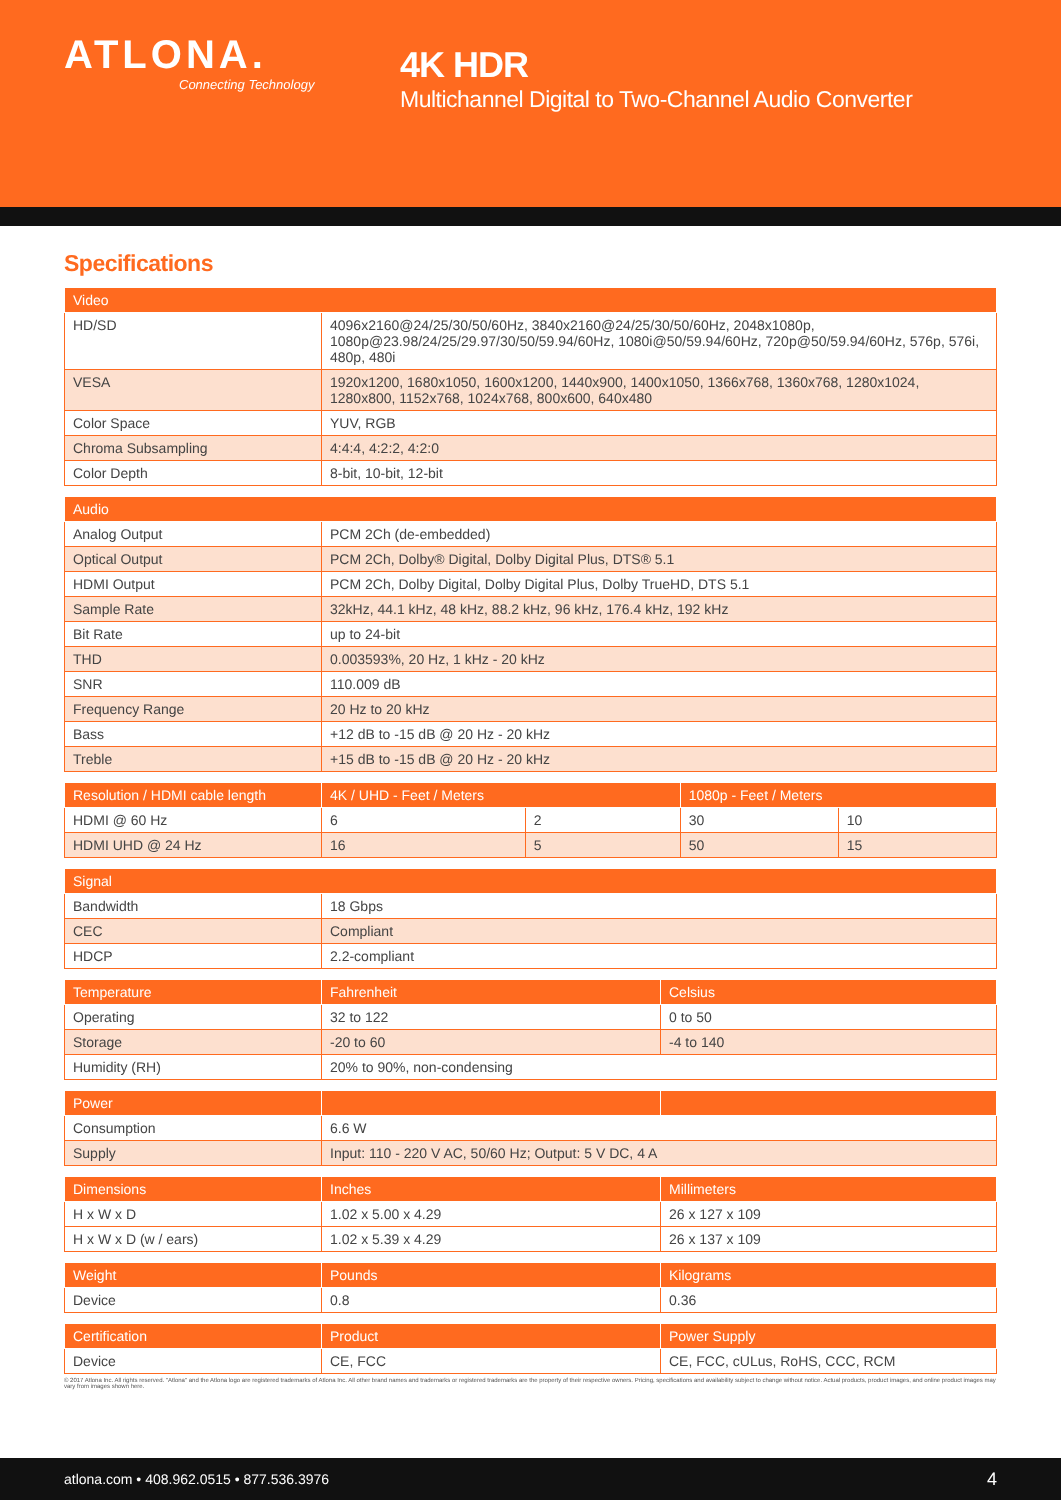ATLONA.
Connecting Technology
4K HDR
Multichannel Digital to Two-Channel Audio Converter
Specifications
| Video | |
| --- | --- |
| HD/SD | 4096x2160@24/25/30/50/60Hz, 3840x2160@24/25/30/50/60Hz, 2048x1080p, 1080p@23.98/24/25/29.97/30/50/59.94/60Hz, 1080i@50/59.94/60Hz, 720p@50/59.94/60Hz, 576p, 576i, 480p, 480i |
| VESA | 1920x1200, 1680x1050, 1600x1200, 1440x900, 1400x1050, 1366x768, 1360x768, 1280x1024, 1280x800, 1152x768, 1024x768, 800x600, 640x480 |
| Color Space | YUV, RGB |
| Chroma Subsampling | 4:4:4, 4:2:2, 4:2:0 |
| Color Depth | 8-bit, 10-bit, 12-bit |
| Audio | |
| --- | --- |
| Analog Output | PCM 2Ch (de-embedded) |
| Optical Output | PCM 2Ch, Dolby® Digital, Dolby Digital Plus, DTS® 5.1 |
| HDMI Output | PCM 2Ch, Dolby Digital, Dolby Digital Plus, Dolby TrueHD, DTS 5.1 |
| Sample Rate | 32kHz, 44.1 kHz, 48 kHz, 88.2 kHz, 96 kHz, 176.4 kHz, 192 kHz |
| Bit Rate | up to 24-bit |
| THD | 0.003593%, 20 Hz, 1 kHz - 20 kHz |
| SNR | 110.009 dB |
| Frequency Range | 20 Hz to 20 kHz |
| Bass | +12 dB to -15 dB @ 20 Hz - 20 kHz |
| Treble | +15 dB to -15 dB @ 20 Hz - 20 kHz |
| Resolution / HDMI cable length | 4K / UHD - Feet / Meters | | 1080p - Feet / Meters | |
| --- | --- | --- | --- | --- |
| HDMI @ 60 Hz | 6 | 2 | 30 | 10 |
| HDMI UHD @ 24 Hz | 16 | 5 | 50 | 15 |
| Signal | |
| --- | --- |
| Bandwidth | 18 Gbps |
| CEC | Compliant |
| HDCP | 2.2-compliant |
| Temperature | Fahrenheit | Celsius |
| --- | --- | --- |
| Operating | 32 to 122 | 0 to 50 |
| Storage | -20 to 60 | -4 to 140 |
| Humidity (RH) | 20% to 90%, non-condensing | |
| Power | | |
| --- | --- | --- |
| Consumption | 6.6 W | |
| Supply | Input: 110 - 220 V AC, 50/60 Hz; Output: 5 V DC, 4 A | |
| Dimensions | Inches | Millimeters |
| --- | --- | --- |
| H x W x D | 1.02 x 5.00 x 4.29 | 26 x 127 x 109 |
| H x W x D (w / ears) | 1.02 x 5.39 x 4.29 | 26 x 137 x 109 |
| Weight | Pounds | Kilograms |
| --- | --- | --- |
| Device | 0.8 | 0.36 |
| Certification | Product | Power Supply |
| --- | --- | --- |
| Device | CE, FCC | CE, FCC, cULus, RoHS, CCC, RCM |
© 2017 Atlona Inc. All rights reserved. "Atlona" and the Atlona logo are registered trademarks of Atlona Inc. All other brand names and trademarks or registered trademarks are the property of their respective owners. Pricing, specifications and availability subject to change without notice. Actual products, product images, and online product images may vary from images shown here.
atlona.com • 408.962.0515 • 877.536.3976 4